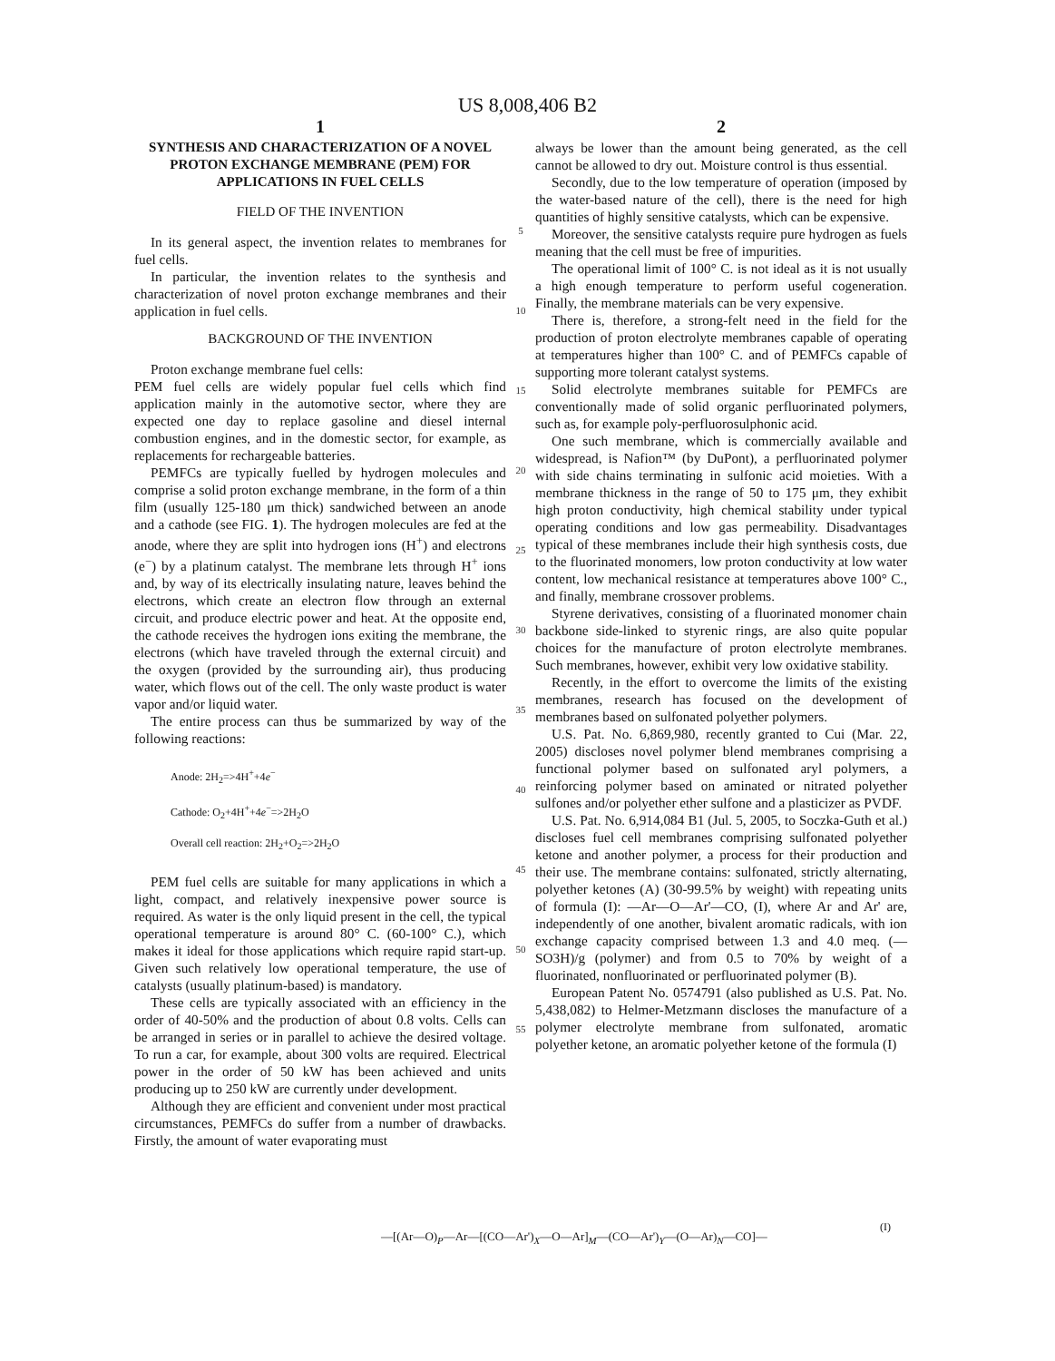US 8,008,406 B2
1
SYNTHESIS AND CHARACTERIZATION OF A NOVEL PROTON EXCHANGE MEMBRANE (PEM) FOR APPLICATIONS IN FUEL CELLS
FIELD OF THE INVENTION
In its general aspect, the invention relates to membranes for fuel cells.
In particular, the invention relates to the synthesis and characterization of novel proton exchange membranes and their application in fuel cells.
BACKGROUND OF THE INVENTION
Proton exchange membrane fuel cells:
PEM fuel cells are widely popular fuel cells which find application mainly in the automotive sector, where they are expected one day to replace gasoline and diesel internal combustion engines, and in the domestic sector, for example, as replacements for rechargeable batteries.
PEMFCs are typically fuelled by hydrogen molecules and comprise a solid proton exchange membrane, in the form of a thin film (usually 125-180 μm thick) sandwiched between an anode and a cathode (see FIG. 1). The hydrogen molecules are fed at the anode, where they are split into hydrogen ions (H<sup>+</sup>) and electrons (e<sup>−</sup>) by a platinum catalyst. The membrane lets through H<sup>+</sup> ions and, by way of its electrically insulating nature, leaves behind the electrons, which create an electron flow through an external circuit, and produce electric power and heat. At the opposite end, the cathode receives the hydrogen ions exiting the membrane, the electrons (which have traveled through the external circuit) and the oxygen (provided by the surrounding air), thus producing water, which flows out of the cell. The only waste product is water vapor and/or liquid water.
The entire process can thus be summarized by way of the following reactions:
Anode: 2H<sub>2</sub>=>4H<sup>+</sup>+4e<sup>−</sup>
Cathode: O<sub>2</sub>+4H<sup>+</sup>+4e<sup>−</sup>=>2H<sub>2</sub>O
Overall cell reaction: 2H<sub>2</sub>+O<sub>2</sub>=>2H<sub>2</sub>O
PEM fuel cells are suitable for many applications in which a light, compact, and relatively inexpensive power source is required. As water is the only liquid present in the cell, the typical operational temperature is around 80° C. (60-100° C.), which makes it ideal for those applications which require rapid start-up. Given such relatively low operational temperature, the use of catalysts (usually platinum-based) is mandatory.
These cells are typically associated with an efficiency in the order of 40-50% and the production of about 0.8 volts. Cells can be arranged in series or in parallel to achieve the desired voltage. To run a car, for example, about 300 volts are required. Electrical power in the order of 50 kW has been achieved and units producing up to 250 kW are currently under development.
Although they are efficient and convenient under most practical circumstances, PEMFCs do suffer from a number of drawbacks. Firstly, the amount of water evaporating must
5
10
15
20
25
30
35
40
45
50
55
2
always be lower than the amount being generated, as the cell cannot be allowed to dry out. Moisture control is thus essential.
Secondly, due to the low temperature of operation (imposed by the water-based nature of the cell), there is the need for high quantities of highly sensitive catalysts, which can be expensive.
Moreover, the sensitive catalysts require pure hydrogen as fuels meaning that the cell must be free of impurities.
The operational limit of 100° C. is not ideal as it is not usually a high enough temperature to perform useful cogeneration. Finally, the membrane materials can be very expensive.
There is, therefore, a strong-felt need in the field for the production of proton electrolyte membranes capable of operating at temperatures higher than 100° C. and of PEMFCs capable of supporting more tolerant catalyst systems.
Solid electrolyte membranes suitable for PEMFCs are conventionally made of solid organic perfluorinated polymers, such as, for example poly-perfluorosulphonic acid.
One such membrane, which is commercially available and widespread, is Nafion™ (by DuPont), a perfluorinated polymer with side chains terminating in sulfonic acid moieties. With a membrane thickness in the range of 50 to 175 μm, they exhibit high proton conductivity, high chemical stability under typical operating conditions and low gas permeability. Disadvantages typical of these membranes include their high synthesis costs, due to the fluorinated monomers, low proton conductivity at low water content, low mechanical resistance at temperatures above 100° C., and finally, membrane crossover problems.
Styrene derivatives, consisting of a fluorinated monomer chain backbone side-linked to styrenic rings, are also quite popular choices for the manufacture of proton electrolyte membranes. Such membranes, however, exhibit very low oxidative stability.
Recently, in the effort to overcome the limits of the existing membranes, research has focused on the development of membranes based on sulfonated polyether polymers.
U.S. Pat. No. 6,869,980, recently granted to Cui (Mar. 22, 2005) discloses novel polymer blend membranes comprising a functional polymer based on sulfonated aryl polymers, a reinforcing polymer based on aminated or nitrated polyether sulfones and/or polyether ether sulfone and a plasticizer as PVDF.
U.S. Pat. No. 6,914,084 B1 (Jul. 5, 2005, to Soczka-Guth et al.) discloses fuel cell membranes comprising sulfonated polyether ketone and another polymer, a process for their production and their use. The membrane contains: sulfonated, strictly alternating, polyether ketones (A) (30-99.5% by weight) with repeating units of formula (I): —Ar—O—Ar'—CO, (I), where Ar and Ar' are, independently of one another, bivalent aromatic radicals, with ion exchange capacity comprised between 1.3 and 4.0 meq. (—SO3H)/g (polymer) and from 0.5 to 70% by weight of a fluorinated, nonfluorinated or perfluorinated polymer (B).
European Patent No. 0574791 (also published as U.S. Pat. No. 5,438,082) to Helmer-Metzmann discloses the manufacture of a polymer electrolyte membrane from sulfonated, aromatic polyether ketone, an aromatic polyether ketone of the formula (I)
—[(Ar—O)<sub>P</sub>—Ar—[(CO—Ar')<sub>X</sub>—O—Ar]<sub>M</sub>—(CO—Ar')<sub>Y</sub>—(O—Ar)<sub>N</sub>—CO]—
(I)